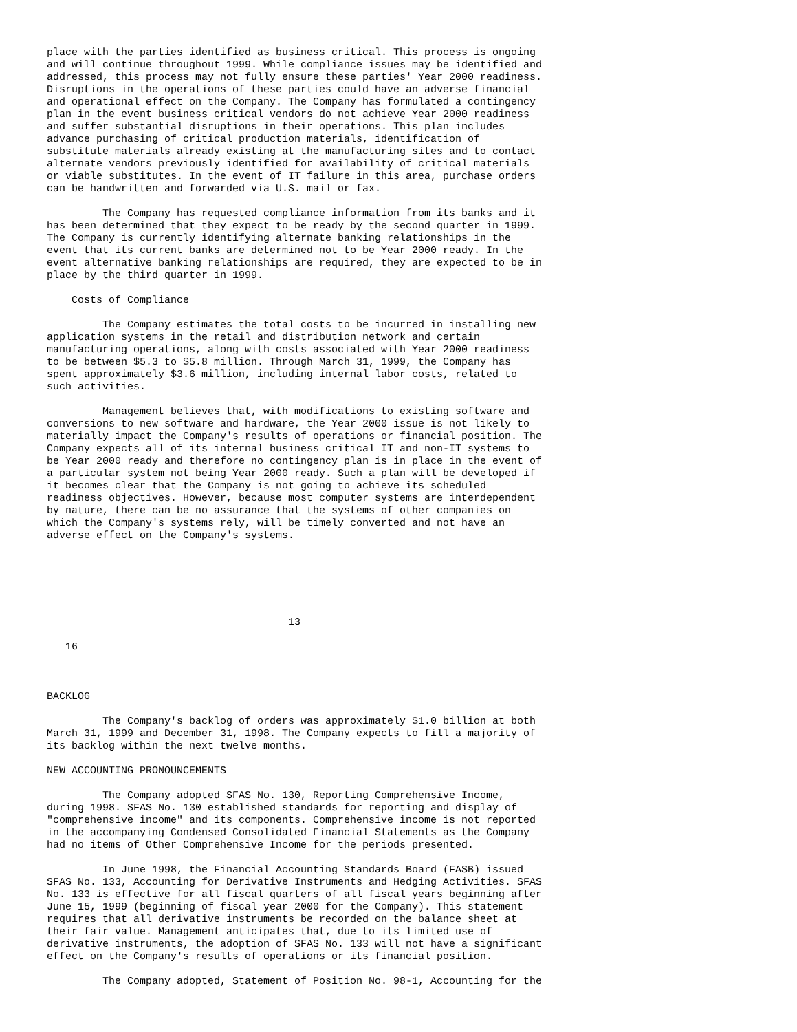place with the parties identified as business critical. This process is ongoing
and will continue throughout 1999. While compliance issues may be identified and
addressed, this process may not fully ensure these parties' Year 2000 readiness.
Disruptions in the operations of these parties could have an adverse financial
and operational effect on the Company. The Company has formulated a contingency
plan in the event business critical vendors do not achieve Year 2000 readiness
and suffer substantial disruptions in their operations. This plan includes
advance purchasing of critical production materials, identification of
substitute materials already existing at the manufacturing sites and to contact
alternate vendors previously identified for availability of critical materials
or viable substitutes. In the event of IT failure in this area, purchase orders
can be handwritten and forwarded via U.S. mail or fax.

         The Company has requested compliance information from its banks and it
has been determined that they expect to be ready by the second quarter in 1999.
The Company is currently identifying alternate banking relationships in the
event that its current banks are determined not to be Year 2000 ready. In the
event alternative banking relationships are required, they are expected to be in
place by the third quarter in 1999.

    Costs of Compliance

         The Company estimates the total costs to be incurred in installing new
application systems in the retail and distribution network and certain
manufacturing operations, along with costs associated with Year 2000 readiness
to be between $5.3 to $5.8 million. Through March 31, 1999, the Company has
spent approximately $3.6 million, including internal labor costs, related to
such activities.

         Management believes that, with modifications to existing software and
conversions to new software and hardware, the Year 2000 issue is not likely to
materially impact the Company's results of operations or financial position. The
Company expects all of its internal business critical IT and non-IT systems to
be Year 2000 ready and therefore no contingency plan is in place in the event of
a particular system not being Year 2000 ready. Such a plan will be developed if
it becomes clear that the Company is not going to achieve its scheduled
readiness objectives. However, because most computer systems are interdependent
by nature, there can be no assurance that the systems of other companies on
which the Company's systems rely, will be timely converted and not have an
adverse effect on the Company's systems.






                                       13

   16



BACKLOG

         The Company's backlog of orders was approximately $1.0 billion at both
March 31, 1999 and December 31, 1998. The Company expects to fill a majority of
its backlog within the next twelve months.

NEW ACCOUNTING PRONOUNCEMENTS

         The Company adopted SFAS No. 130, Reporting Comprehensive Income,
during 1998. SFAS No. 130 established standards for reporting and display of
"comprehensive income" and its components. Comprehensive income is not reported
in the accompanying Condensed Consolidated Financial Statements as the Company
had no items of Other Comprehensive Income for the periods presented.

         In June 1998, the Financial Accounting Standards Board (FASB) issued
SFAS No. 133, Accounting for Derivative Instruments and Hedging Activities. SFAS
No. 133 is effective for all fiscal quarters of all fiscal years beginning after
June 15, 1999 (beginning of fiscal year 2000 for the Company). This statement
requires that all derivative instruments be recorded on the balance sheet at
their fair value. Management anticipates that, due to its limited use of
derivative instruments, the adoption of SFAS No. 133 will not have a significant
effect on the Company's results of operations or its financial position.

         The Company adopted, Statement of Position No. 98-1, Accounting for the